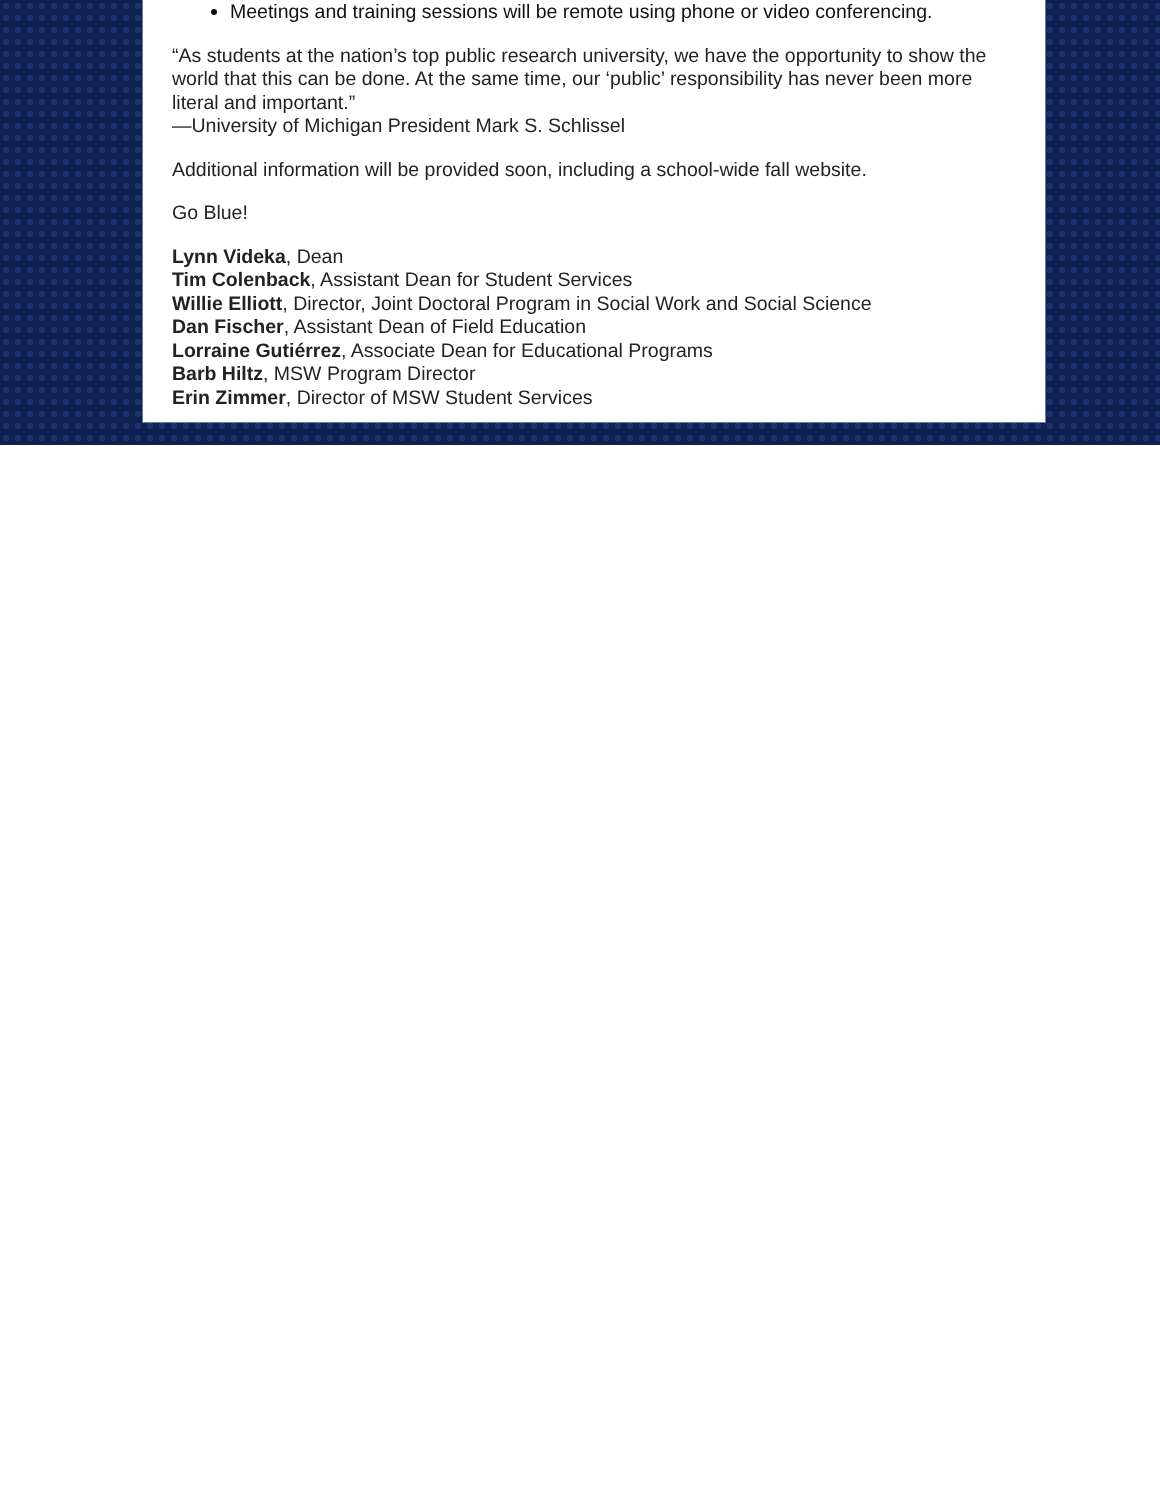Meetings and training sessions will be remote using phone or video conferencing.
“As students at the nation’s top public research university, we have the opportunity to show the world that this can be done. At the same time, our ‘public’ responsibility has never been more literal and important.”
—University of Michigan President Mark S. Schlissel
Additional information will be provided soon, including a school-wide fall website.
Go Blue!
Lynn Videka, Dean
Tim Colenback, Assistant Dean for Student Services
Willie Elliott, Director, Joint Doctoral Program in Social Work and Social Science
Dan Fischer, Assistant Dean of Field Education
Lorraine Gutiérrez, Associate Dean for Educational Programs
Barb Hiltz, MSW Program Director
Erin Zimmer, Director of MSW Student Services